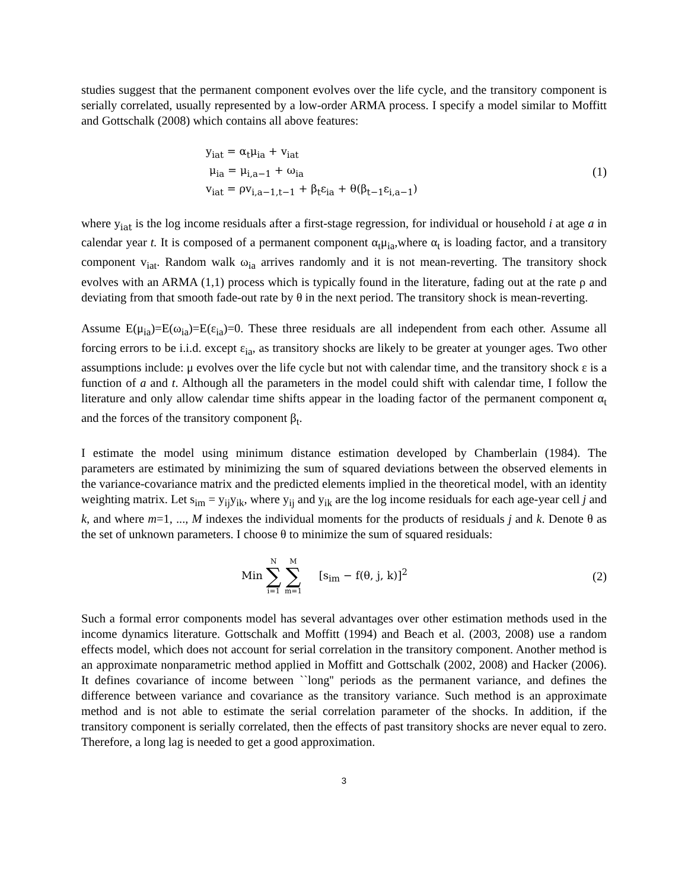studies suggest that the permanent component evolves over the life cycle, and the transitory component is serially correlated, usually represented by a low-order ARMA process. I specify a model similar to Moffitt and Gottschalk (2008) which contains all above features:
y<sub>iat</sub> = α<sub>t</sub>μ<sub>ia</sub> + v<sub>iat</sub>
μ<sub>ia</sub> = μ<sub>i,a−1</sub> + ω<sub>ia</sub>
v<sub>iat</sub> = ρv<sub>i,a−1,t−1</sub> + β<sub>t</sub>ε<sub>ia</sub> + θ(β<sub>t−1</sub>ε<sub>i,a−1</sub>)
(1)
where y<sub>iat</sub> is the log income residuals after a first-stage regression, for individual or household i at age a in calendar year t. It is composed of a permanent component α<sub>t</sub>μ<sub>ia</sub>,where α<sub>t</sub> is loading factor, and a transitory component v<sub>iat</sub>. Random walk ω<sub>ia</sub> arrives randomly and it is not mean-reverting. The transitory shock evolves with an ARMA (1,1) process which is typically found in the literature, fading out at the rate ρ and deviating from that smooth fade-out rate by θ in the next period. The transitory shock is mean-reverting.
Assume E(μ<sub>ia</sub>)=E(ω<sub>ia</sub>)=E(ε<sub>ia</sub>)=0. These three residuals are all independent from each other. Assume all forcing errors to be i.i.d. except ε<sub>ia</sub>, as transitory shocks are likely to be greater at younger ages. Two other assumptions include: μ evolves over the life cycle but not with calendar time, and the transitory shock ε is a function of a and t. Although all the parameters in the model could shift with calendar time, I follow the literature and only allow calendar time shifts appear in the loading factor of the permanent component α<sub>t</sub> and the forces of the transitory component β<sub>t</sub>.
I estimate the model using minimum distance estimation developed by Chamberlain (1984). The parameters are estimated by minimizing the sum of squared deviations between the observed elements in the variance-covariance matrix and the predicted elements implied in the theoretical model, with an identity weighting matrix. Let s<sub>im</sub> = y<sub>ij</sub>y<sub>ik</sub>, where y<sub>ij</sub> and y<sub>ik</sub> are the log income residuals for each age-year cell j and k, and where m=1, ..., M indexes the individual moments for the products of residuals j and k. Denote θ as the set of unknown parameters. I choose θ to minimize the sum of squared residuals:
Min N ∑ i=1 M ∑ m=1 [s<sub>im</sub> − f(θ, j, k)]<sup>2</sup>
(2)
Such a formal error components model has several advantages over other estimation methods used in the income dynamics literature. Gottschalk and Moffitt (1994) and Beach et al. (2003, 2008) use a random effects model, which does not account for serial correlation in the transitory component. Another method is an approximate nonparametric method applied in Moffitt and Gottschalk (2002, 2008) and Hacker (2006). It defines covariance of income between ``long'' periods as the permanent variance, and defines the difference between variance and covariance as the transitory variance. Such method is an approximate method and is not able to estimate the serial correlation parameter of the shocks. In addition, if the transitory component is serially correlated, then the effects of past transitory shocks are never equal to zero. Therefore, a long lag is needed to get a good approximation.
3